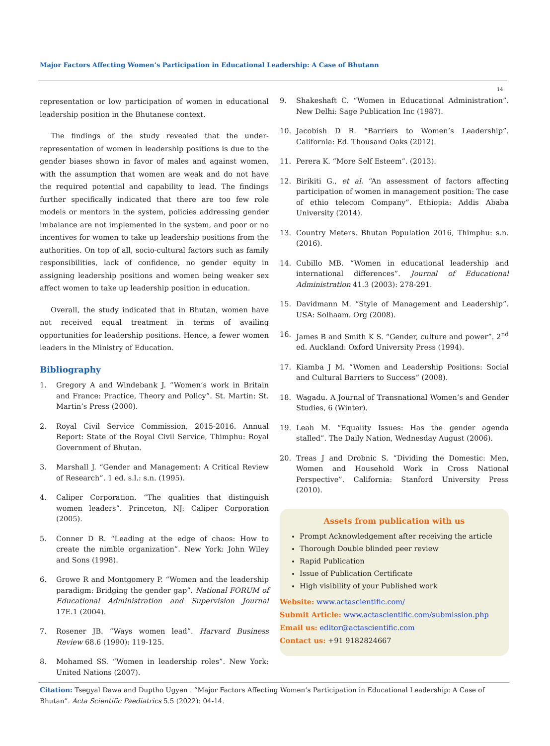Major Factors Affecting Women’s Participation in Educational Leadership: A Case of Bhutann
14
representation or low participation of women in educational leadership position in the Bhutanese context.
The findings of the study revealed that the under-representation of women in leadership positions is due to the gender biases shown in favor of males and against women, with the assumption that women are weak and do not have the required potential and capability to lead. The findings further specifically indicated that there are too few role models or mentors in the system, policies addressing gender imbalance are not implemented in the system, and poor or no incentives for women to take up leadership positions from the authorities. On top of all, socio-cultural factors such as family responsibilities, lack of confidence, no gender equity in assigning leadership positions and women being weaker sex affect women to take up leadership position in education.
Overall, the study indicated that in Bhutan, women have not received equal treatment in terms of availing opportunities for leadership positions. Hence, a fewer women leaders in the Ministry of Education.
Bibliography
1. Gregory A and Windebank J. “Women’s work in Britain and France: Practice, Theory and Policy”. St. Martin: St. Martin’s Press (2000).
2. Royal Civil Service Commission, 2015-2016. Annual Report: State of the Royal Civil Service, Thimphu: Royal Government of Bhutan.
3. Marshall J. “Gender and Management: A Critical Review of Research”. 1 ed. s.l.: s.n. (1995).
4. Caliper Corporation. “The qualities that distinguish women leaders”. Princeton, NJ: Caliper Corporation (2005).
5. Conner D R. “Leading at the edge of chaos: How to create the nimble organization”. New York: John Wiley and Sons (1998).
6. Growe R and Montgomery P. “Women and the leadership paradigm: Bridging the gender gap”. National FORUM of Educational Administration and Supervision Journal 17E.1 (2004).
7. Rosener JB. “Ways women lead”. Harvard Business Review 68.6 (1990): 119-125.
8. Mohamed SS. “Women in leadership roles”. New York: United Nations (2007).
9. Shakeshaft C. “Women in Educational Administration”. New Delhi: Sage Publication Inc (1987).
10. Jacobish D R. “Barriers to Women’s Leadership”. California: Ed. Thousand Oaks (2012).
11. Perera K. “More Self Esteem”. (2013).
12. Birikiti G., et al. “An assessment of factors affecting participation of women in management position: The case of ethio telecom Company”. Ethiopia: Addis Ababa University (2014).
13. Country Meters. Bhutan Population 2016, Thimphu: s.n. (2016).
14. Cubillo MB. “Women in educational leadership and international differences”. Journal of Educational Administration 41.3 (2003): 278-291.
15. Davidmann M. “Style of Management and Leadership”. USA: Solhaam. Org (2008).
16. James B and Smith K S. “Gender, culture and power”. 2<sup>nd</sup> ed. Auckland: Oxford University Press (1994).
17. Kiamba J M. “Women and Leadership Positions: Social and Cultural Barriers to Success” (2008).
18. Wagadu. A Journal of Transnational Women’s and Gender Studies, 6 (Winter).
19. Leah M. “Equality Issues: Has the gender agenda stalled”. The Daily Nation, Wednesday August (2006).
20. Treas J and Drobnic S. “Dividing the Domestic: Men, Women and Household Work in Cross National Perspective”. California: Stanford University Press (2010).
Assets from publication with us
Prompt Acknowledgement after receiving the article
Thorough Double blinded peer review
Rapid Publication
Issue of Publication Certificate
High visibility of your Published work
Website: www.actascientific.com/
Submit Article: www.actascientific.com/submission.php
Email us: editor@actascientific.com
Contact us: +91 9182824667
Citation: Tsegyal Dawa and Duptho Ugyen . “Major Factors Affecting Women’s Participation in Educational Leadership: A Case of Bhutan”. Acta Scientific Paediatrics 5.5 (2022): 04-14.